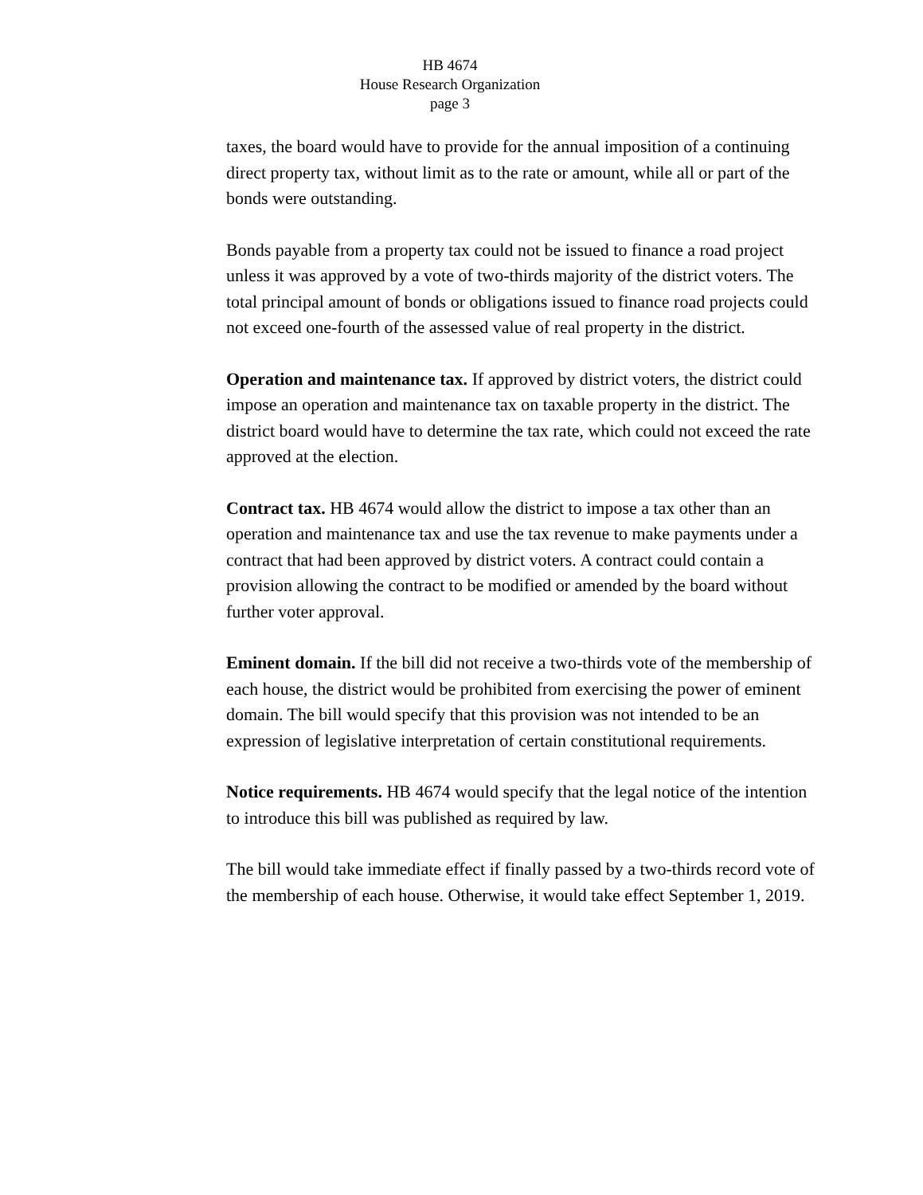HB 4674
House Research Organization
page 3
taxes, the board would have to provide for the annual imposition of a continuing direct property tax, without limit as to the rate or amount, while all or part of the bonds were outstanding.
Bonds payable from a property tax could not be issued to finance a road project unless it was approved by a vote of two-thirds majority of the district voters. The total principal amount of bonds or obligations issued to finance road projects could not exceed one-fourth of the assessed value of real property in the district.
Operation and maintenance tax. If approved by district voters, the district could impose an operation and maintenance tax on taxable property in the district. The district board would have to determine the tax rate, which could not exceed the rate approved at the election.
Contract tax. HB 4674 would allow the district to impose a tax other than an operation and maintenance tax and use the tax revenue to make payments under a contract that had been approved by district voters. A contract could contain a provision allowing the contract to be modified or amended by the board without further voter approval.
Eminent domain. If the bill did not receive a two-thirds vote of the membership of each house, the district would be prohibited from exercising the power of eminent domain. The bill would specify that this provision was not intended to be an expression of legislative interpretation of certain constitutional requirements.
Notice requirements. HB 4674 would specify that the legal notice of the intention to introduce this bill was published as required by law.
The bill would take immediate effect if finally passed by a two-thirds record vote of the membership of each house. Otherwise, it would take effect September 1, 2019.